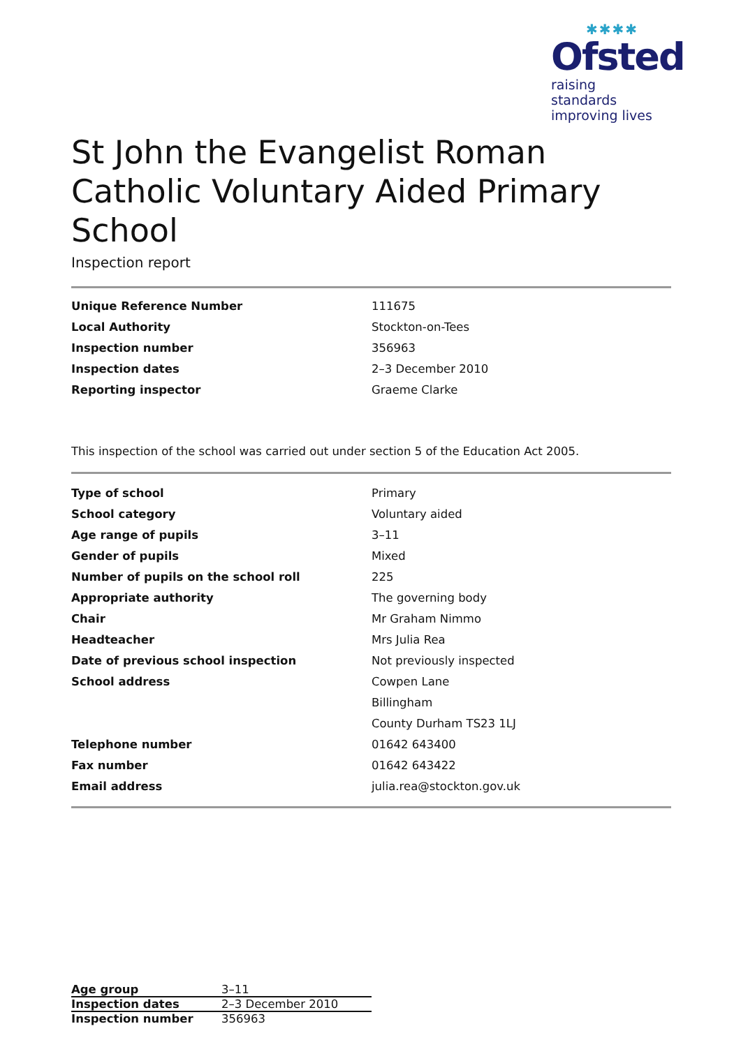✱✱✱✱
Ofsted
raising standards
improving lives
St John the Evangelist Roman Catholic Voluntary Aided Primary School
Inspection report
| Unique Reference Number | 111675 |
| Local Authority | Stockton-on-Tees |
| Inspection number | 356963 |
| Inspection dates | 2–3 December 2010 |
| Reporting inspector | Graeme Clarke |
This inspection of the school was carried out under section 5 of the Education Act 2005.
| Type of school | Primary |
| School category | Voluntary aided |
| Age range of pupils | 3–11 |
| Gender of pupils | Mixed |
| Number of pupils on the school roll | 225 |
| Appropriate authority | The governing body |
| Chair | Mr Graham Nimmo |
| Headteacher | Mrs Julia Rea |
| Date of previous school inspection | Not previously inspected |
| School address | Cowpen Lane |
| | Billingham |
| | County Durham TS23 1LJ |
| Telephone number | 01642 643400 |
| Fax number | 01642 643422 |
| Email address | julia.rea@stockton.gov.uk |
| Age group | 3–11 |
| Inspection dates | 2–3 December 2010 |
| Inspection number | 356963 |